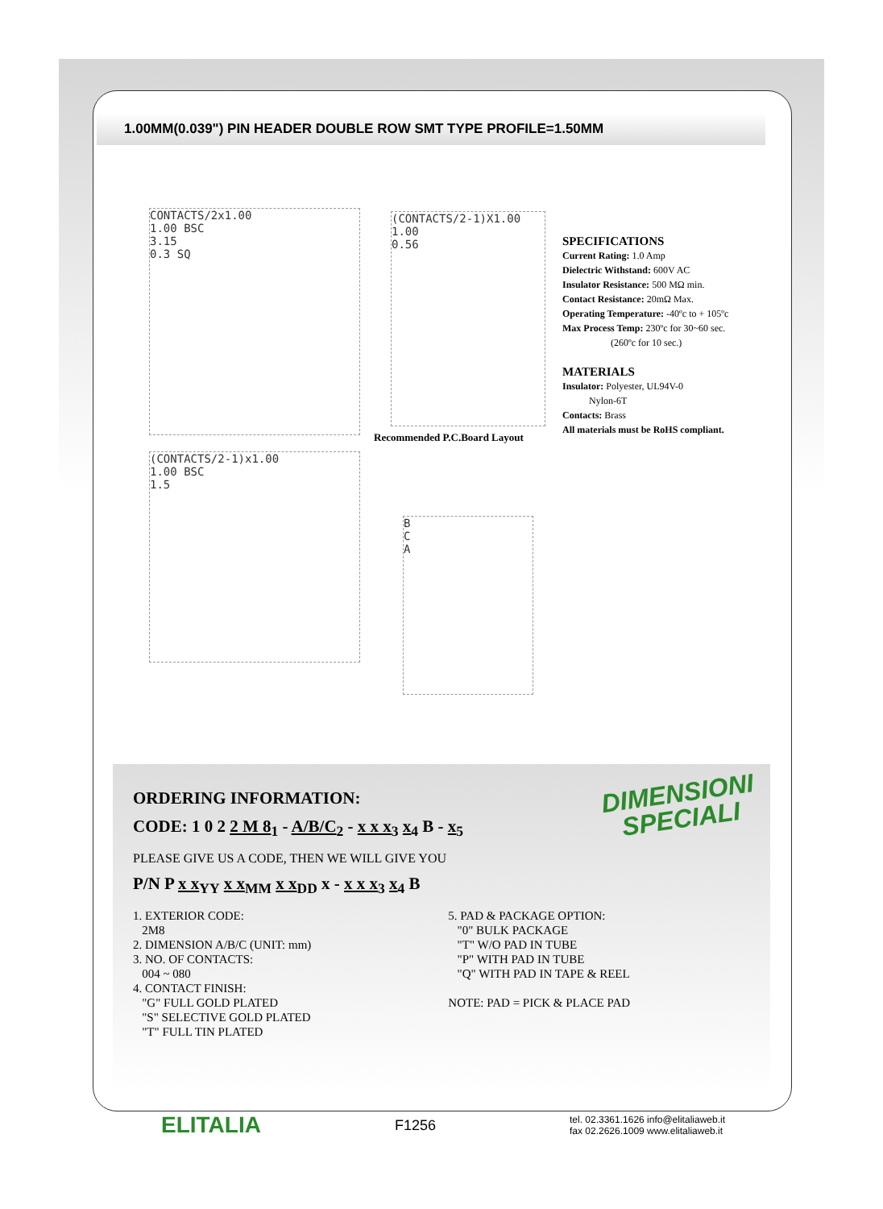1.00MM(0.039") PIN HEADER DOUBLE ROW SMT TYPE PROFILE=1.50MM
CONTACTS/2x1.00
1.00 BSC
3.15
0.3 SQ
(CONTACTS/2-1)X1.00
1.00
0.56
Recommended P.C.Board Layout
SPECIFICATIONS
Current Rating: 1.0 Amp
Dielectric Withstand: 600V AC
Insulator Resistance: 500 MΩ min.
Contact Resistance: 20mΩ Max.
Operating Temperature: -40ºc to + 105ºc
Max Process Temp: 230ºc for 30~60 sec.
(260ºc for 10 sec.)
MATERIALS
Insulator: Polyester, UL94V-0
Nylon-6T
Contacts: Brass
All materials must be RoHS compliant.
(CONTACTS/2-1)x1.00
1.00 BSC
1.5
B
C
A
DIMENSIONI
SPECIALI
ORDERING INFORMATION:
CODE: 1 0 2 2 M 8<sub>1</sub> - A/B/C<sub>2</sub> - x x x<sub>3</sub> x<sub>4</sub> B - x<sub>5</sub>
PLEASE GIVE US A CODE, THEN WE WILL GIVE YOU
P/N P x x<sub>YY</sub> x x<sub>MM</sub> x x<sub>DD</sub> x - x x x<sub>3</sub> x<sub>4</sub> B
1. EXTERIOR CODE:
2M8
2. DIMENSION A/B/C (UNIT: mm)
3. NO. OF CONTACTS:
004 ~ 080
4. CONTACT FINISH:
"G" FULL GOLD PLATED
"S" SELECTIVE GOLD PLATED
"T" FULL TIN PLATED
5. PAD & PACKAGE OPTION:
"0" BULK PACKAGE
"T" W/O PAD IN TUBE
"P" WITH PAD IN TUBE
"Q" WITH PAD IN TAPE & REEL
NOTE: PAD = PICK & PLACE PAD
ELITALIA F1256 tel. 02.3361.1626 info@elitaliaweb.it
fax 02.2626.1009 www.elitaliaweb.it